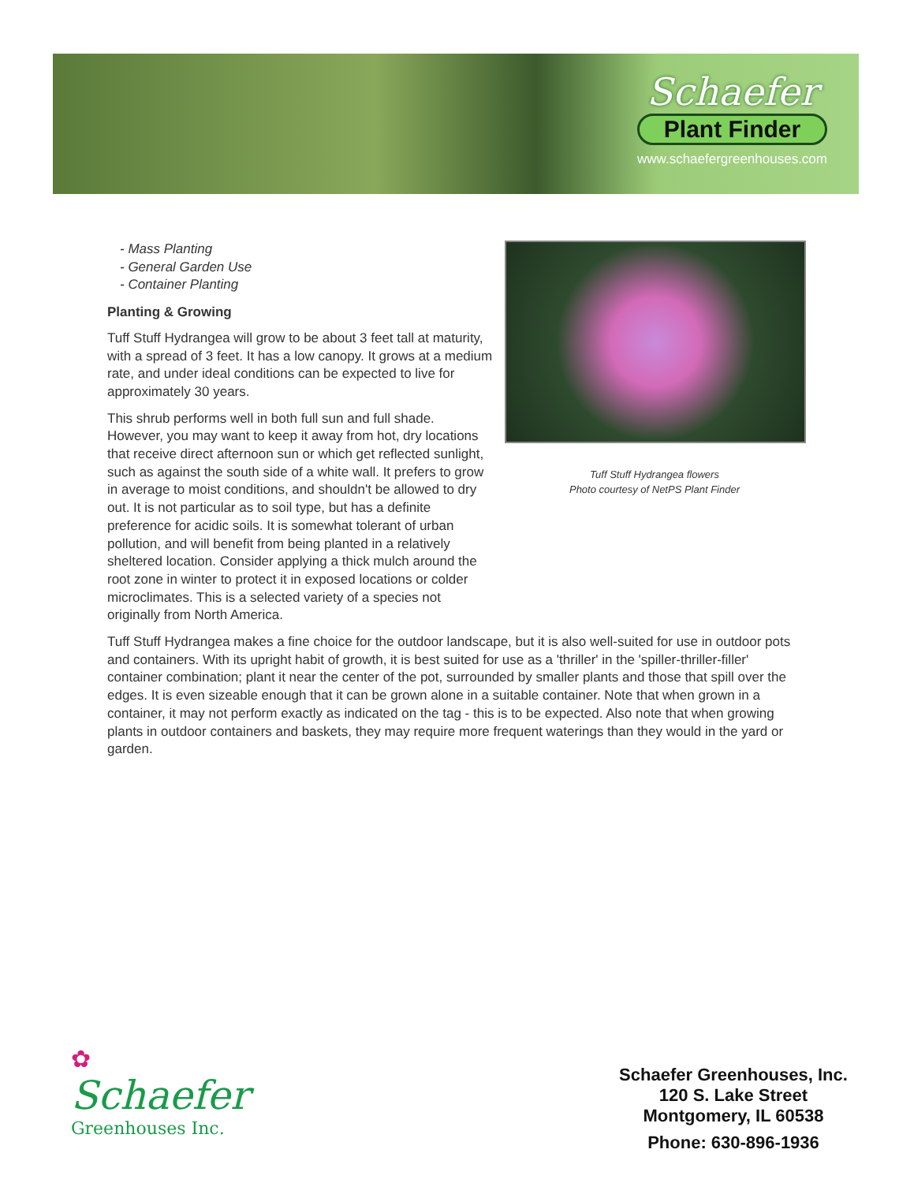Schaefer
Plant Finder
www.schaefergreenhouses.com
Tuff Stuff Hydrangea flowers
Photo courtesy of NetPS Plant Finder
- Mass Planting
- General Garden Use
- Container Planting
Planting & Growing
Tuff Stuff Hydrangea will grow to be about 3 feet tall at maturity, with a spread of 3 feet. It has a low canopy. It grows at a medium rate, and under ideal conditions can be expected to live for approximately 30 years.
This shrub performs well in both full sun and full shade. However, you may want to keep it away from hot, dry locations that receive direct afternoon sun or which get reflected sunlight, such as against the south side of a white wall. It prefers to grow in average to moist conditions, and shouldn't be allowed to dry out. It is not particular as to soil type, but has a definite preference for acidic soils. It is somewhat tolerant of urban pollution, and will benefit from being planted in a relatively sheltered location. Consider applying a thick mulch around the root zone in winter to protect it in exposed locations or colder microclimates. This is a selected variety of a species not originally from North America.
Tuff Stuff Hydrangea makes a fine choice for the outdoor landscape, but it is also well-suited for use in outdoor pots and containers. With its upright habit of growth, it is best suited for use as a 'thriller' in the 'spiller-thriller-filler' container combination; plant it near the center of the pot, surrounded by smaller plants and those that spill over the edges. It is even sizeable enough that it can be grown alone in a suitable container. Note that when grown in a container, it may not perform exactly as indicated on the tag - this is to be expected. Also note that when growing plants in outdoor containers and baskets, they may require more frequent waterings than they would in the yard or garden.
✿
Schaefer
Greenhouses Inc.
Schaefer Greenhouses, Inc.
120 S. Lake Street
Montgomery, IL 60538
Phone: 630-896-1936